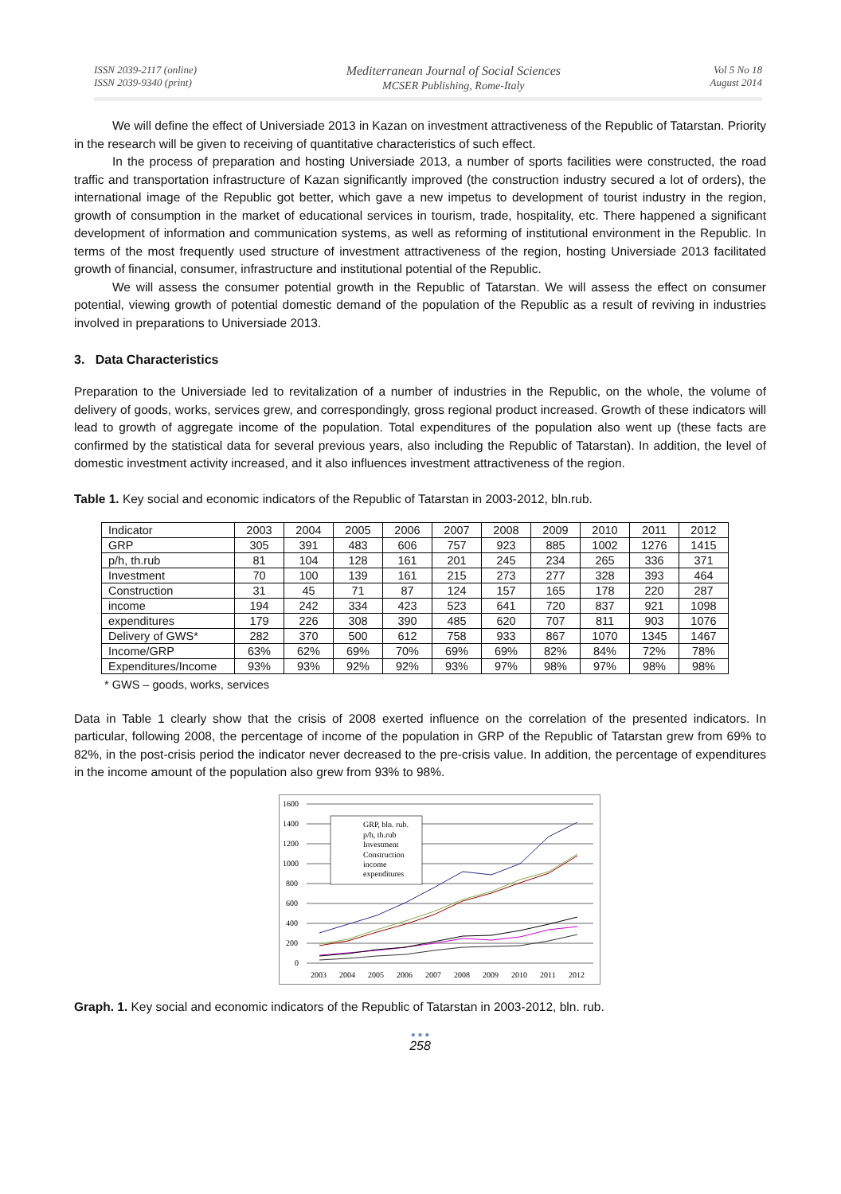ISSN 2039-2117 (online)
ISSN 2039-9340 (print)
Mediterranean Journal of Social Sciences
MCSER Publishing, Rome-Italy
Vol 5 No 18
August 2014
We will define the effect of Universiade 2013 in Kazan on investment attractiveness of the Republic of Tatarstan. Priority in the research will be given to receiving of quantitative characteristics of such effect.
In the process of preparation and hosting Universiade 2013, a number of sports facilities were constructed, the road traffic and transportation infrastructure of Kazan significantly improved (the construction industry secured a lot of orders), the international image of the Republic got better, which gave a new impetus to development of tourist industry in the region, growth of consumption in the market of educational services in tourism, trade, hospitality, etc. There happened a significant development of information and communication systems, as well as reforming of institutional environment in the Republic. In terms of the most frequently used structure of investment attractiveness of the region, hosting Universiade 2013 facilitated growth of financial, consumer, infrastructure and institutional potential of the Republic.
We will assess the consumer potential growth in the Republic of Tatarstan. We will assess the effect on consumer potential, viewing growth of potential domestic demand of the population of the Republic as a result of reviving in industries involved in preparations to Universiade 2013.
3. Data Characteristics
Preparation to the Universiade led to revitalization of a number of industries in the Republic, on the whole, the volume of delivery of goods, works, services grew, and correspondingly, gross regional product increased. Growth of these indicators will lead to growth of aggregate income of the population. Total expenditures of the population also went up (these facts are confirmed by the statistical data for several previous years, also including the Republic of Tatarstan). In addition, the level of domestic investment activity increased, and it also influences investment attractiveness of the region.
Table 1. Key social and economic indicators of the Republic of Tatarstan in 2003-2012, bln.rub.
| Indicator | 2003 | 2004 | 2005 | 2006 | 2007 | 2008 | 2009 | 2010 | 2011 | 2012 |
| GRP | 305 | 391 | 483 | 606 | 757 | 923 | 885 | 1002 | 1276 | 1415 |
| p/h, th.rub | 81 | 104 | 128 | 161 | 201 | 245 | 234 | 265 | 336 | 371 |
| Investment | 70 | 100 | 139 | 161 | 215 | 273 | 277 | 328 | 393 | 464 |
| Construction | 31 | 45 | 71 | 87 | 124 | 157 | 165 | 178 | 220 | 287 |
| income | 194 | 242 | 334 | 423 | 523 | 641 | 720 | 837 | 921 | 1098 |
| expenditures | 179 | 226 | 308 | 390 | 485 | 620 | 707 | 811 | 903 | 1076 |
| Delivery of GWS* | 282 | 370 | 500 | 612 | 758 | 933 | 867 | 1070 | 1345 | 1467 |
| Income/GRP | 63% | 62% | 69% | 70% | 69% | 69% | 82% | 84% | 72% | 78% |
| Expenditures/Income | 93% | 93% | 92% | 92% | 93% | 97% | 98% | 97% | 98% | 98% |
* GWS – goods, works, services
Data in Table 1 clearly show that the crisis of 2008 exerted influence on the correlation of the presented indicators. In particular, following 2008, the percentage of income of the population in GRP of the Republic of Tatarstan grew from 69% to 82%, in the post-crisis period the indicator never decreased to the pre-crisis value. In addition, the percentage of expenditures in the income amount of the population also grew from 93% to 98%.
1600
1400
1200
1000
800
600
400
200
0
2003
2004
2005
2006
2007
2008
2009
2010
2011
2012
GRP, bln. rub.
p/h, th.rub
Investment
Construction
income
expenditures
Graph. 1. Key social and economic indicators of the Republic of Tatarstan in 2003-2012, bln. rub.
● ● ●
258